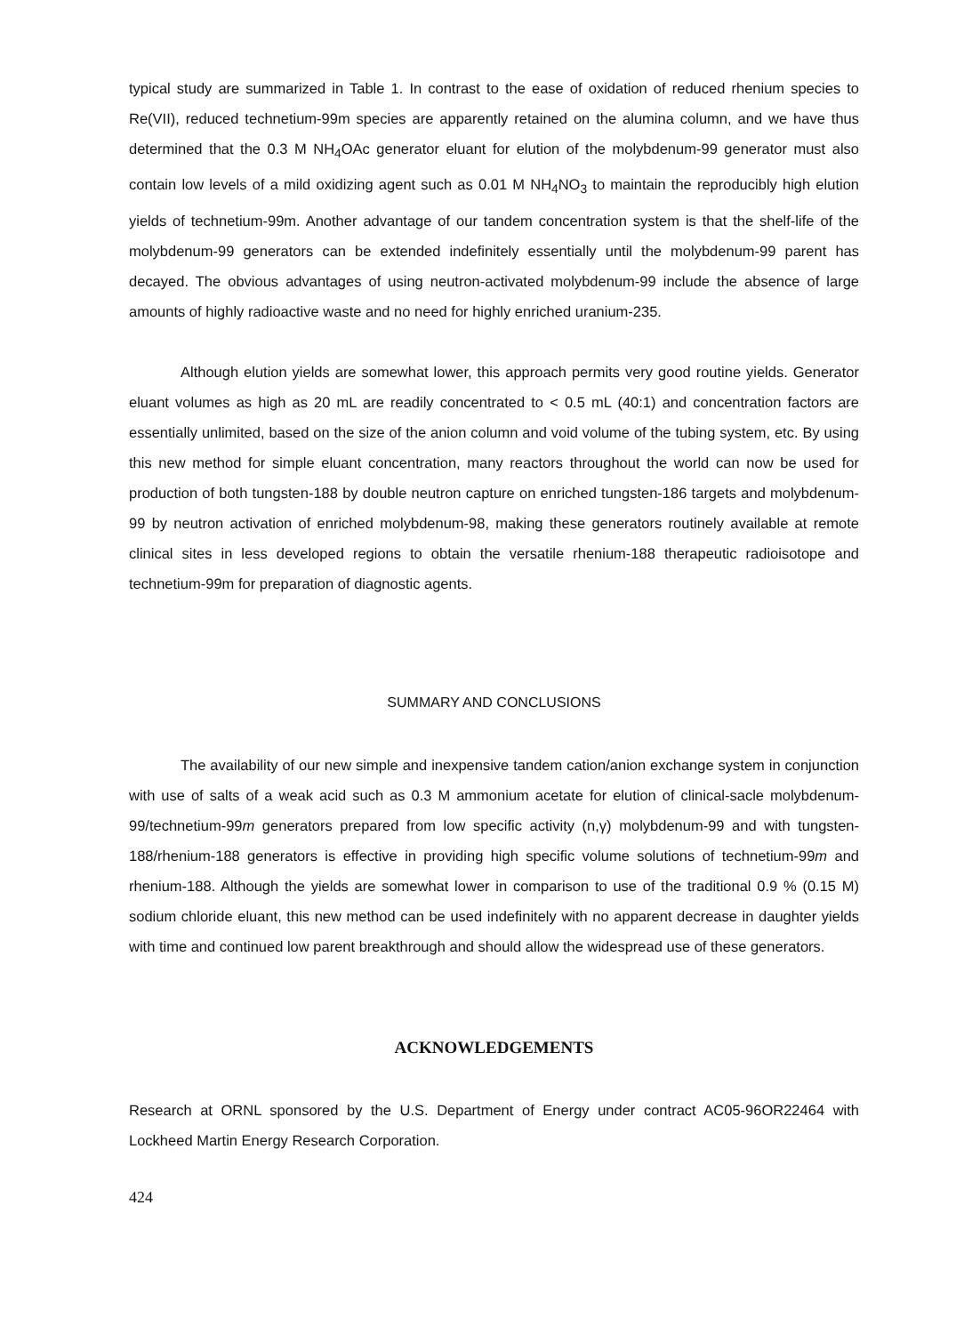typical study are summarized in Table 1. In contrast to the ease of oxidation of reduced rhenium species to Re(VII), reduced technetium-99m species are apparently retained on the alumina column, and we have thus determined that the 0.3 M NH<sub>4</sub>OAc generator eluant for elution of the molybdenum-99 generator must also contain low levels of a mild oxidizing agent such as 0.01 M NH<sub>4</sub>NO<sub>3</sub> to maintain the reproducibly high elution yields of technetium-99m. Another advantage of our tandem concentration system is that the shelf-life of the molybdenum-99 generators can be extended indefinitely essentially until the molybdenum-99 parent has decayed. The obvious advantages of using neutron-activated molybdenum-99 include the absence of large amounts of highly radioactive waste and no need for highly enriched uranium-235.
Although elution yields are somewhat lower, this approach permits very good routine yields. Generator eluant volumes as high as 20 mL are readily concentrated to < 0.5 mL (40:1) and concentration factors are essentially unlimited, based on the size of the anion column and void volume of the tubing system, etc. By using this new method for simple eluant concentration, many reactors throughout the world can now be used for production of both tungsten-188 by double neutron capture on enriched tungsten-186 targets and molybdenum-99 by neutron activation of enriched molybdenum-98, making these generators routinely available at remote clinical sites in less developed regions to obtain the versatile rhenium-188 therapeutic radioisotope and technetium-99m for preparation of diagnostic agents.
SUMMARY AND CONCLUSIONS
The availability of our new simple and inexpensive tandem cation/anion exchange system in conjunction with use of salts of a weak acid such as 0.3 M ammonium acetate for elution of clinical-sacle molybdenum-99/technetium-99m generators prepared from low specific activity (n,γ) molybdenum-99 and with tungsten-188/rhenium-188 generators is effective in providing high specific volume solutions of technetium-99m and rhenium-188. Although the yields are somewhat lower in comparison to use of the traditional 0.9 % (0.15 M) sodium chloride eluant, this new method can be used indefinitely with no apparent decrease in daughter yields with time and continued low parent breakthrough and should allow the widespread use of these generators.
ACKNOWLEDGEMENTS
Research at ORNL sponsored by the U.S. Department of Energy under contract AC05-96OR22464 with Lockheed Martin Energy Research Corporation.
424